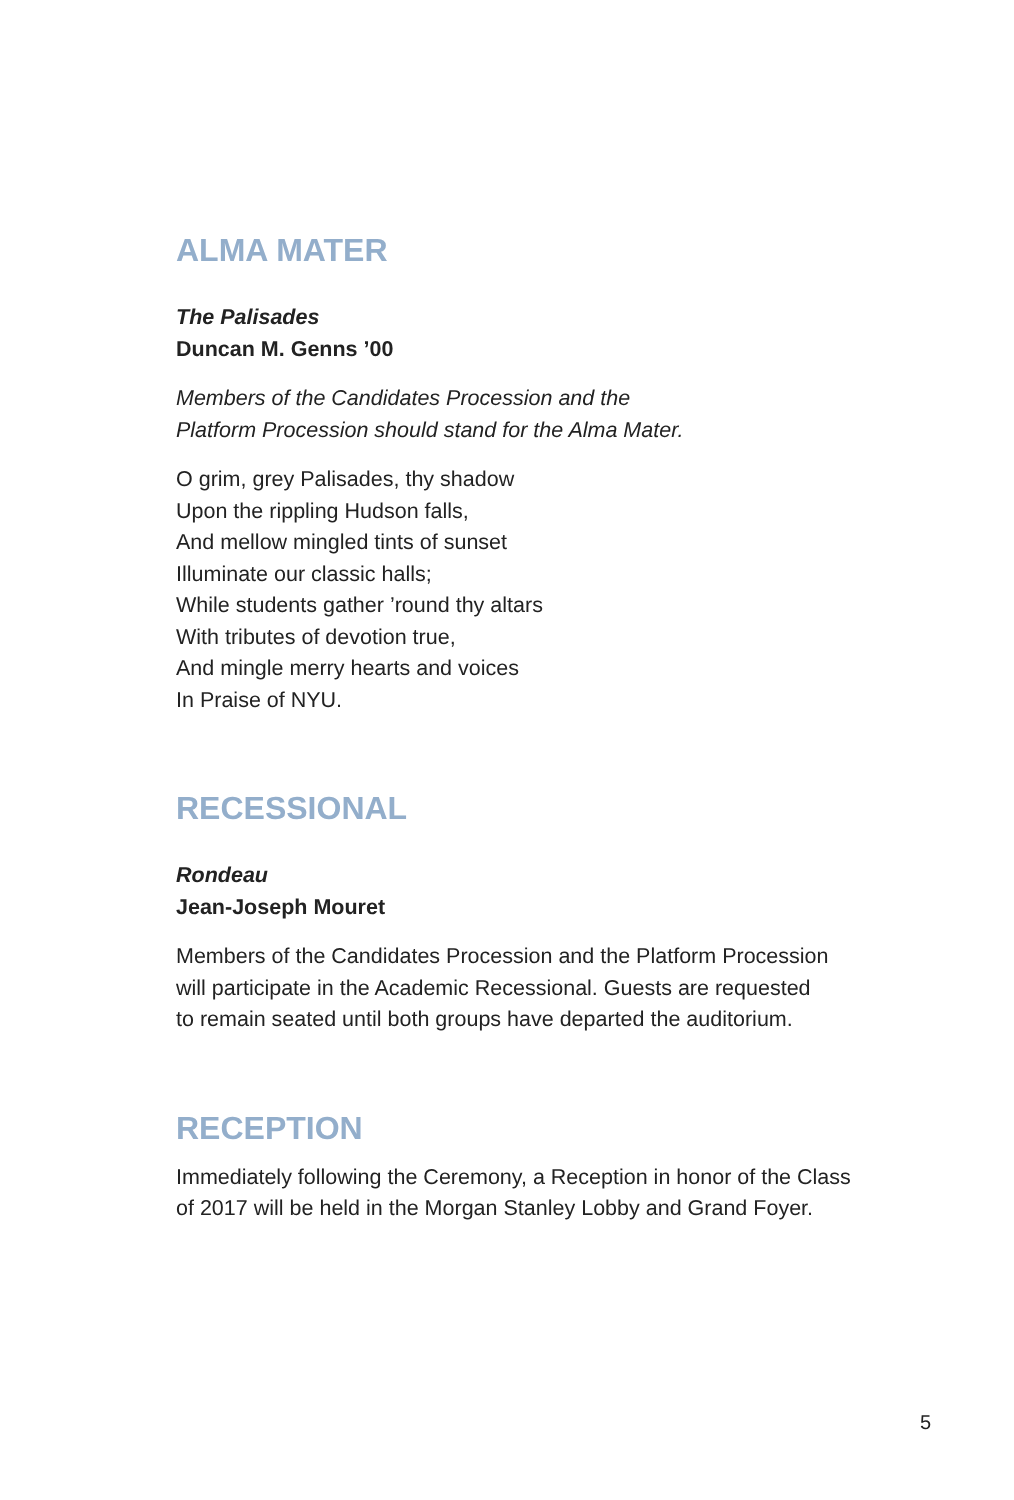ALMA MATER
The Palisades
Duncan M. Genns ’00
Members of the Candidates Procession and the
Platform Procession should stand for the Alma Mater.
O grim, grey Palisades, thy shadow
Upon the rippling Hudson falls,
And mellow mingled tints of sunset
Illuminate our classic halls;
While students gather ’round thy altars
With tributes of devotion true,
And mingle merry hearts and voices
In Praise of NYU.
RECESSIONAL
Rondeau
Jean-Joseph Mouret
Members of the Candidates Procession and the Platform Procession
will participate in the Academic Recessional. Guests are requested
to remain seated until both groups have departed the auditorium.
RECEPTION
Immediately following the Ceremony, a Reception in honor of the Class
of 2017 will be held in the Morgan Stanley Lobby and Grand Foyer.
5